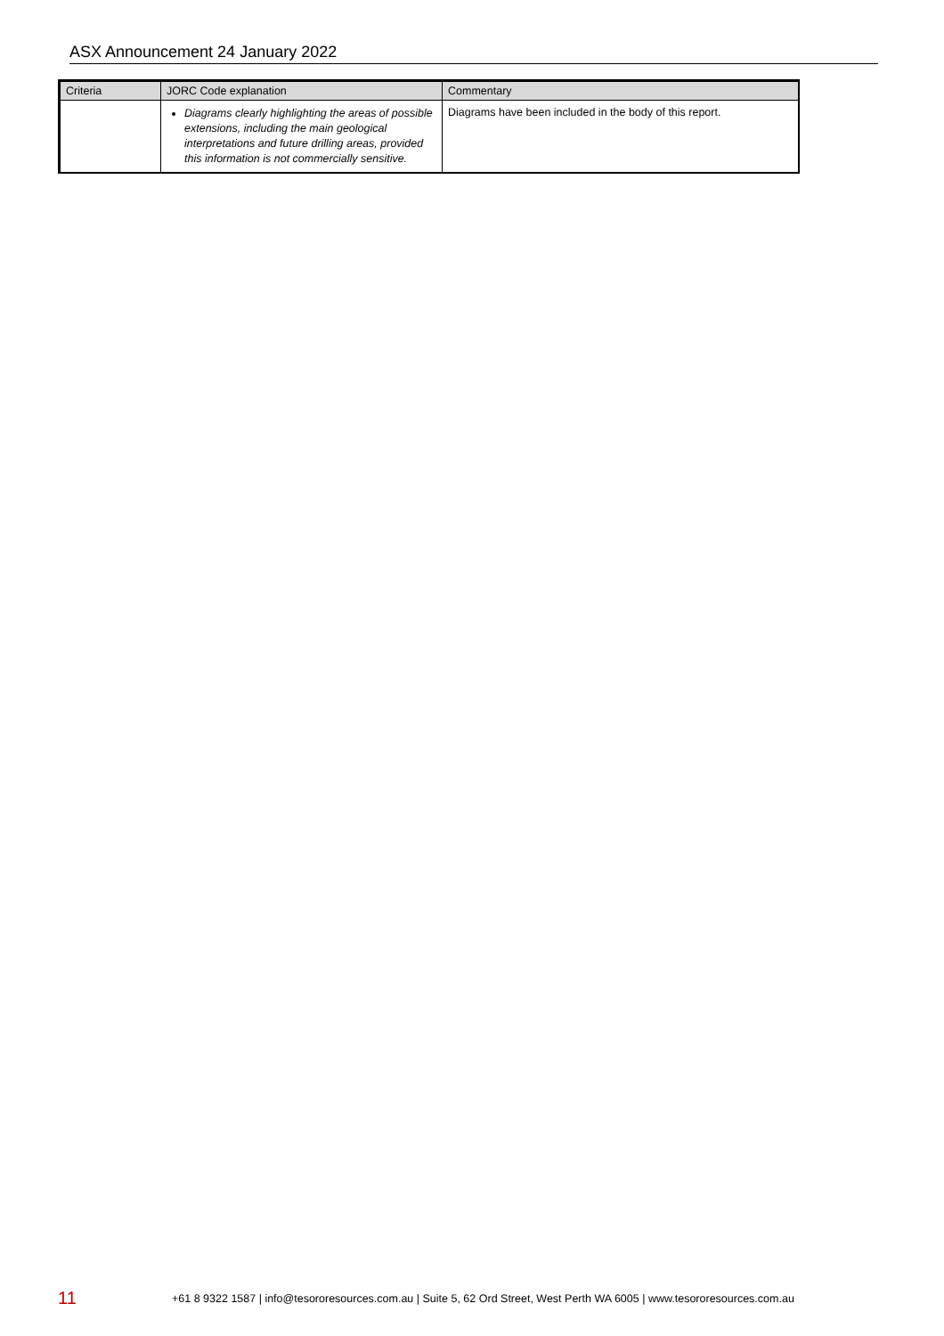ASX Announcement 24 January 2022
| Criteria | JORC Code explanation | Commentary |
| --- | --- | --- |
| | Diagrams clearly highlighting the areas of possible extensions, including the main geological interpretations and future drilling areas, provided this information is not commercially sensitive. | Diagrams have been included in the body of this report. |
11 +61 8 9322 1587 | info@tesororesources.com.au | Suite 5, 62 Ord Street, West Perth WA 6005 | www.tesororesources.com.au